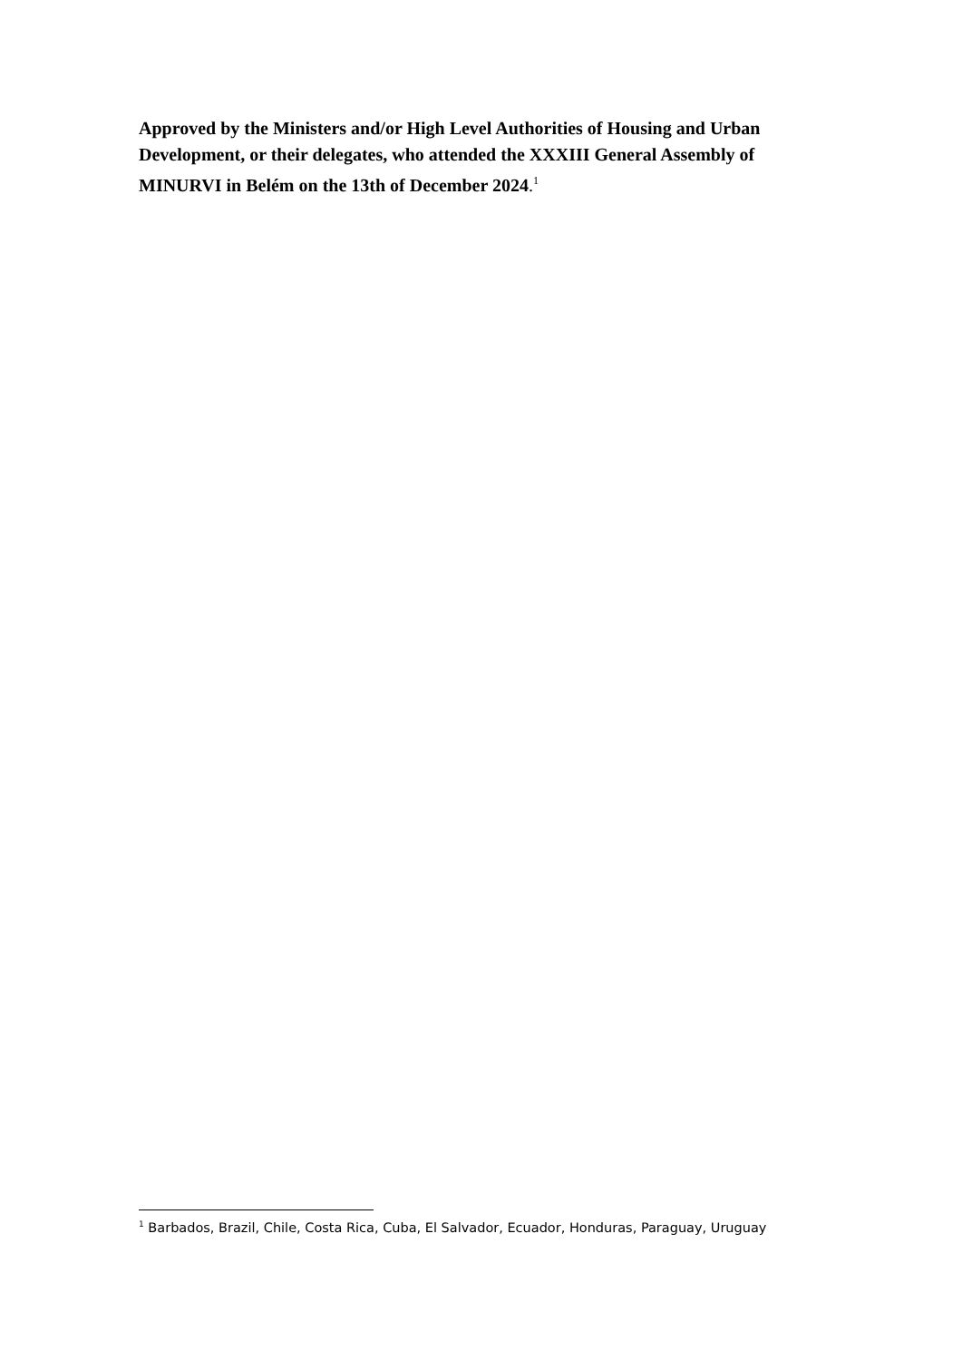Approved by the Ministers and/or High Level Authorities of Housing and Urban Development, or their delegates, who attended the XXXIII General Assembly of MINURVI in Belém on the 13th of December 2024.<sup>1</sup>
<sup>1</sup> Barbados, Brazil, Chile, Costa Rica, Cuba, El Salvador, Ecuador, Honduras, Paraguay, Uruguay